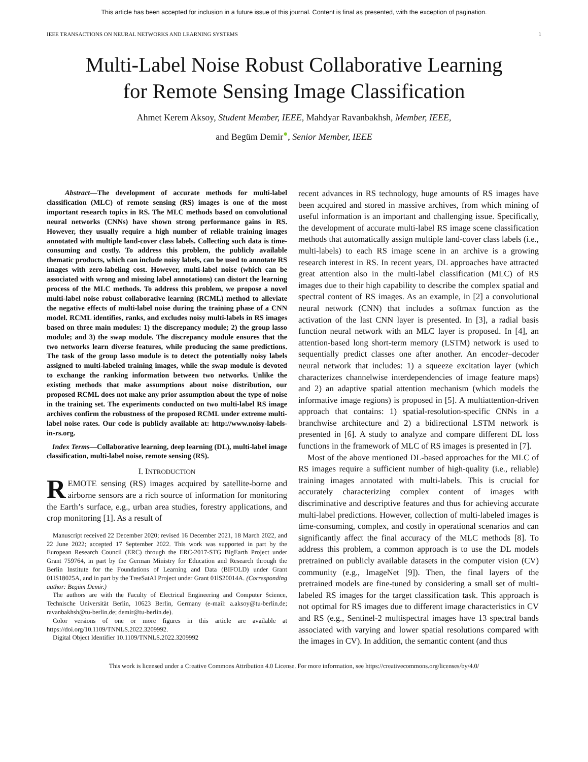This article has been accepted for inclusion in a future issue of this journal. Content is final as presented, with the exception of pagination.
IEEE TRANSACTIONS ON NEURAL NETWORKS AND LEARNING SYSTEMS 1
Multi-Label Noise Robust Collaborative Learning
for Remote Sensing Image Classification
Ahmet Kerem Aksoy, Student Member, IEEE, Mahdyar Ravanbakhsh, Member, IEEE,
and Begüm Demir<sup>●</sup>, Senior Member, IEEE
Abstract—The development of accurate methods for multi-label classification (MLC) of remote sensing (RS) images is one of the most important research topics in RS. The MLC methods based on convolutional neural networks (CNNs) have shown strong performance gains in RS. However, they usually require a high number of reliable training images annotated with multiple land-cover class labels. Collecting such data is time-consuming and costly. To address this problem, the publicly available thematic products, which can include noisy labels, can be used to annotate RS images with zero-labeling cost. However, multi-label noise (which can be associated with wrong and missing label annotations) can distort the learning process of the MLC methods. To address this problem, we propose a novel multi-label noise robust collaborative learning (RCML) method to alleviate the negative effects of multi-label noise during the training phase of a CNN model. RCML identifies, ranks, and excludes noisy multi-labels in RS images based on three main modules: 1) the discrepancy module; 2) the group lasso module; and 3) the swap module. The discrepancy module ensures that the two networks learn diverse features, while producing the same predictions. The task of the group lasso module is to detect the potentially noisy labels assigned to multi-labeled training images, while the swap module is devoted to exchange the ranking information between two networks. Unlike the existing methods that make assumptions about noise distribution, our proposed RCML does not make any prior assumption about the type of noise in the training set. The experiments conducted on two multi-label RS image archives confirm the robustness of the proposed RCML under extreme multi-label noise rates. Our code is publicly available at: http://www.noisy-labels-in-rs.org.
Index Terms—Collaborative learning, deep learning (DL), multi-label image classification, multi-label noise, remote sensing (RS).
I. INTRODUCTION
REMOTE sensing (RS) images acquired by satellite-borne and airborne sensors are a rich source of information for monitoring the Earth’s surface, e.g., urban area studies, forestry applications, and crop monitoring [1]. As a result of
Manuscript received 22 December 2020; revised 16 December 2021, 18 March 2022, and 22 June 2022; accepted 17 September 2022. This work was supported in part by the European Research Council (ERC) through the ERC-2017-STG BigEarth Project under Grant 759764, in part by the German Ministry for Education and Research through the Berlin Institute for the Foundations of Learning and Data (BIFOLD) under Grant 01IS18025A, and in part by the TreeSatAI Project under Grant 01lS20014A. (Corresponding author: Begüm Demir.)
The authors are with the Faculty of Electrical Engineering and Computer Science, Technische Universität Berlin, 10623 Berlin, Germany (e-mail: a.aksoy@tu-berlin.de; ravanbakhsh@tu-berlin.de; demir@tu-berlin.de).
Color versions of one or more figures in this article are available at https://doi.org/10.1109/TNNLS.2022.3209992.
Digital Object Identifier 10.1109/TNNLS.2022.3209992
recent advances in RS technology, huge amounts of RS images have been acquired and stored in massive archives, from which mining of useful information is an important and challenging issue. Specifically, the development of accurate multi-label RS image scene classification methods that automatically assign multiple land-cover class labels (i.e., multi-labels) to each RS image scene in an archive is a growing research interest in RS. In recent years, DL approaches have attracted great attention also in the multi-label classification (MLC) of RS images due to their high capability to describe the complex spatial and spectral content of RS images. As an example, in [2] a convolutional neural network (CNN) that includes a softmax function as the activation of the last CNN layer is presented. In [3], a radial basis function neural network with an MLC layer is proposed. In [4], an attention-based long short-term memory (LSTM) network is used to sequentially predict classes one after another. An encoder–decoder neural network that includes: 1) a squeeze excitation layer (which characterizes channelwise interdependencies of image feature maps) and 2) an adaptive spatial attention mechanism (which models the informative image regions) is proposed in [5]. A multiattention-driven approach that contains: 1) spatial-resolution-specific CNNs in a branchwise architecture and 2) a bidirectional LSTM network is presented in [6]. A study to analyze and compare different DL loss functions in the framework of MLC of RS images is presented in [7].
Most of the above mentioned DL-based approaches for the MLC of RS images require a sufficient number of high-quality (i.e., reliable) training images annotated with multi-labels. This is crucial for accurately characterizing complex content of images with discriminative and descriptive features and thus for achieving accurate multi-label predictions. However, collection of multi-labeled images is time-consuming, complex, and costly in operational scenarios and can significantly affect the final accuracy of the MLC methods [8]. To address this problem, a common approach is to use the DL models pretrained on publicly available datasets in the computer vision (CV) community (e.g., ImageNet [9]). Then, the final layers of the pretrained models are fine-tuned by considering a small set of multi-labeled RS images for the target classification task. This approach is not optimal for RS images due to different image characteristics in CV and RS (e.g., Sentinel-2 multispectral images have 13 spectral bands associated with varying and lower spatial resolutions compared with the images in CV). In addition, the semantic content (and thus
This work is licensed under a Creative Commons Attribution 4.0 License. For more information, see https://creativecommons.org/licenses/by/4.0/